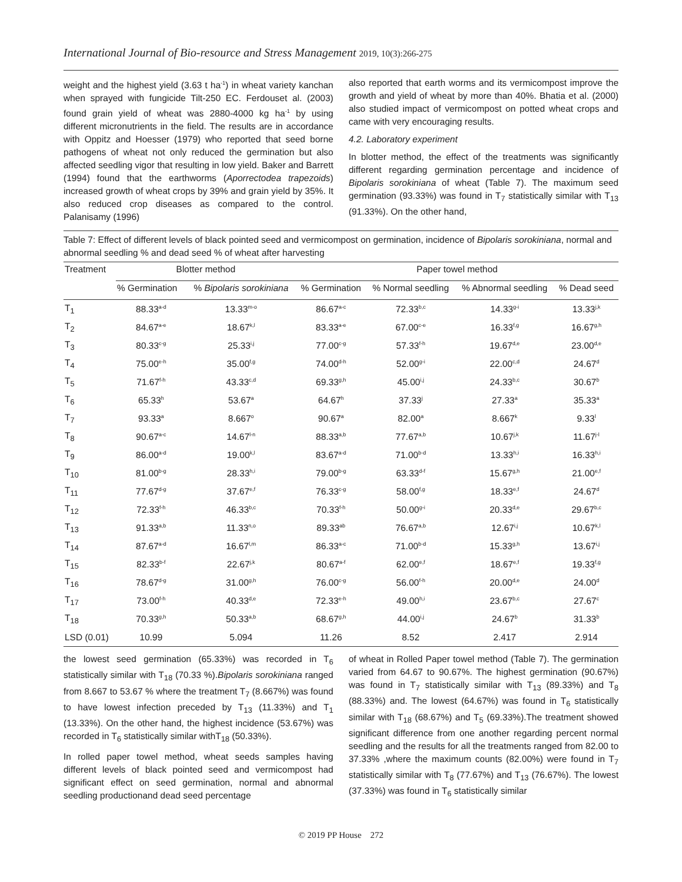International Journal of Bio-resource and Stress Management 2019, 10(3):266-275
weight and the highest yield (3.63 t ha<sup>-1</sup>) in wheat variety kanchan when sprayed with fungicide Tilt-250 EC. Ferdouset al. (2003) found grain yield of wheat was 2880-4000 kg ha<sup>-1</sup> by using different micronutrients in the field. The results are in accordance with Oppitz and Hoesser (1979) who reported that seed borne pathogens of wheat not only reduced the germination but also affected seedling vigor that resulting in low yield. Baker and Barrett (1994) found that the earthworms (Aporrectodea trapezoids) increased growth of wheat crops by 39% and grain yield by 35%. It also reduced crop diseases as compared to the control. Palanisamy (1996)
also reported that earth worms and its vermicompost improve the growth and yield of wheat by more than 40%. Bhatia et al. (2000) also studied impact of vermicompost on potted wheat crops and came with very encouraging results.
4.2. Laboratory experiment
In blotter method, the effect of the treatments was significantly different regarding germination percentage and incidence of Bipolaris sorokiniana of wheat (Table 7). The maximum seed germination (93.33%) was found in T<sub>7</sub> statistically similar with T<sub>13</sub> (91.33%). On the other hand,
Table 7: Effect of different levels of black pointed seed and vermicompost on germination, incidence of Bipolaris sorokiniana, normal and abnormal seedling % and dead seed % of wheat after harvesting
| Treatment | Blotter method | | Paper towel method | | | |
| --- | --- | --- | --- | --- | --- | --- |
| | % Germination | % Bipolaris sorokiniana | % Germination | % Normal seedling | % Abnormal seedling | % Dead seed |
| T<sub>1</sub> | 88.33<sup>a-d</sup> | 13.33<sup>m-o</sup> | 86.67<sup>a-c</sup> | 72.33<sup>b,c</sup> | 14.33<sup>g-i</sup> | 13.33<sup>j,k</sup> |
| T<sub>2</sub> | 84.67<sup>a-e</sup> | 18.67<sup>k,l</sup> | 83.33<sup>a-e</sup> | 67.00<sup>c-e</sup> | 16.33<sup>f,g</sup> | 16.67<sup>g,h</sup> |
| T<sub>3</sub> | 80.33<sup>c-g</sup> | 25.33<sup>i,j</sup> | 77.00<sup>c-g</sup> | 57.33<sup>f-h</sup> | 19.67<sup>d,e</sup> | 23.00<sup>d,e</sup> |
| T<sub>4</sub> | 75.00<sup>e-h</sup> | 35.00<sup>f,g</sup> | 74.00<sup>d-h</sup> | 52.00<sup>g-i</sup> | 22.00<sup>c,d</sup> | 24.67<sup>d</sup> |
| T<sub>5</sub> | 71.67<sup>f-h</sup> | 43.33<sup>c,d</sup> | 69.33<sup>g,h</sup> | 45.00<sup>i,j</sup> | 24.33<sup>b,c</sup> | 30.67<sup>b</sup> |
| T<sub>6</sub> | 65.33<sup>h</sup> | 53.67<sup>a</sup> | 64.67<sup>h</sup> | 37.33<sup>j</sup> | 27.33<sup>a</sup> | 35.33<sup>a</sup> |
| T<sub>7</sub> | 93.33<sup>a</sup> | 8.667<sup>o</sup> | 90.67<sup>a</sup> | 82.00<sup>a</sup> | 8.667<sup>k</sup> | 9.33<sup>l</sup> |
| T<sub>8</sub> | 90.67<sup>a-c</sup> | 14.67<sup>l-n</sup> | 88.33<sup>a,b</sup> | 77.67<sup>a,b</sup> | 10.67<sup>j,k</sup> | 11.67<sup>j-l</sup> |
| T<sub>9</sub> | 86.00<sup>a-d</sup> | 19.00<sup>k,l</sup> | 83.67<sup>a-d</sup> | 71.00<sup>b-d</sup> | 13.33<sup>h,i</sup> | 16.33<sup>h,i</sup> |
| T<sub>10</sub> | 81.00<sup>b-g</sup> | 28.33<sup>h,i</sup> | 79.00<sup>b-g</sup> | 63.33<sup>d-f</sup> | 15.67<sup>g,h</sup> | 21.00<sup>e,f</sup> |
| T<sub>11</sub> | 77.67<sup>d-g</sup> | 37.67<sup>e,f</sup> | 76.33<sup>c-g</sup> | 58.00<sup>f,g</sup> | 18.33<sup>e,f</sup> | 24.67<sup>d</sup> |
| T<sub>12</sub> | 72.33<sup>f-h</sup> | 46.33<sup>b,c</sup> | 70.33<sup>f-h</sup> | 50.00<sup>g-i</sup> | 20.33<sup>d,e</sup> | 29.67<sup>b,c</sup> |
| T<sub>13</sub> | 91.33<sup>a,b</sup> | 11.33<sup>n,o</sup> | 89.33<sup>ab</sup> | 76.67<sup>a,b</sup> | 12.67<sup>i,j</sup> | 10.67<sup>k,l</sup> |
| T<sub>14</sub> | 87.67<sup>a-d</sup> | 16.67<sup>l,m</sup> | 86.33<sup>a-c</sup> | 71.00<sup>b-d</sup> | 15.33<sup>g,h</sup> | 13.67<sup>i,j</sup> |
| T<sub>15</sub> | 82.33<sup>b-f</sup> | 22.67<sup>j,k</sup> | 80.67<sup>a-f</sup> | 62.00<sup>e,f</sup> | 18.67<sup>e,f</sup> | 19.33<sup>f,g</sup> |
| T<sub>16</sub> | 78.67<sup>d-g</sup> | 31.00<sup>g,h</sup> | 76.00<sup>c-g</sup> | 56.00<sup>f-h</sup> | 20.00<sup>d,e</sup> | 24.00<sup>d</sup> |
| T<sub>17</sub> | 73.00<sup>f-h</sup> | 40.33<sup>d,e</sup> | 72.33<sup>e-h</sup> | 49.00<sup>h,i</sup> | 23.67<sup>b,c</sup> | 27.67<sup>c</sup> |
| T<sub>18</sub> | 70.33<sup>g,h</sup> | 50.33<sup>a,b</sup> | 68.67<sup>g,h</sup> | 44.00<sup>i,j</sup> | 24.67<sup>b</sup> | 31.33<sup>b</sup> |
| LSD (0.01) | 10.99 | 5.094 | 11.26 | 8.52 | 2.417 | 2.914 |
the lowest seed germination (65.33%) was recorded in T<sub>6</sub> statistically similar with T<sub>18</sub> (70.33 %).Bipolaris sorokiniana ranged from 8.667 to 53.67 % where the treatment T<sub>7</sub> (8.667%) was found to have lowest infection preceded by T<sub>13</sub> (11.33%) and T<sub>1</sub> (13.33%). On the other hand, the highest incidence (53.67%) was recorded in T<sub>6</sub> statistically similar withT<sub>18</sub> (50.33%).
In rolled paper towel method, wheat seeds samples having different levels of black pointed seed and vermicompost had significant effect on seed germination, normal and abnormal seedling productionand dead seed percentage
of wheat in Rolled Paper towel method (Table 7). The germination varied from 64.67 to 90.67%. The highest germination (90.67%) was found in T<sub>7</sub> statistically similar with T<sub>13</sub> (89.33%) and T<sub>8</sub> (88.33%) and. The lowest (64.67%) was found in T<sub>6</sub> statistically similar with T<sub>18</sub> (68.67%) and T<sub>5</sub> (69.33%).The treatment showed significant difference from one another regarding percent normal seedling and the results for all the treatments ranged from 82.00 to 37.33% ,where the maximum counts (82.00%) were found in T<sub>7</sub> statistically similar with T<sub>8</sub> (77.67%) and T<sub>13</sub> (76.67%). The lowest (37.33%) was found in T<sub>6</sub> statistically similar
© 2019 PP House 272